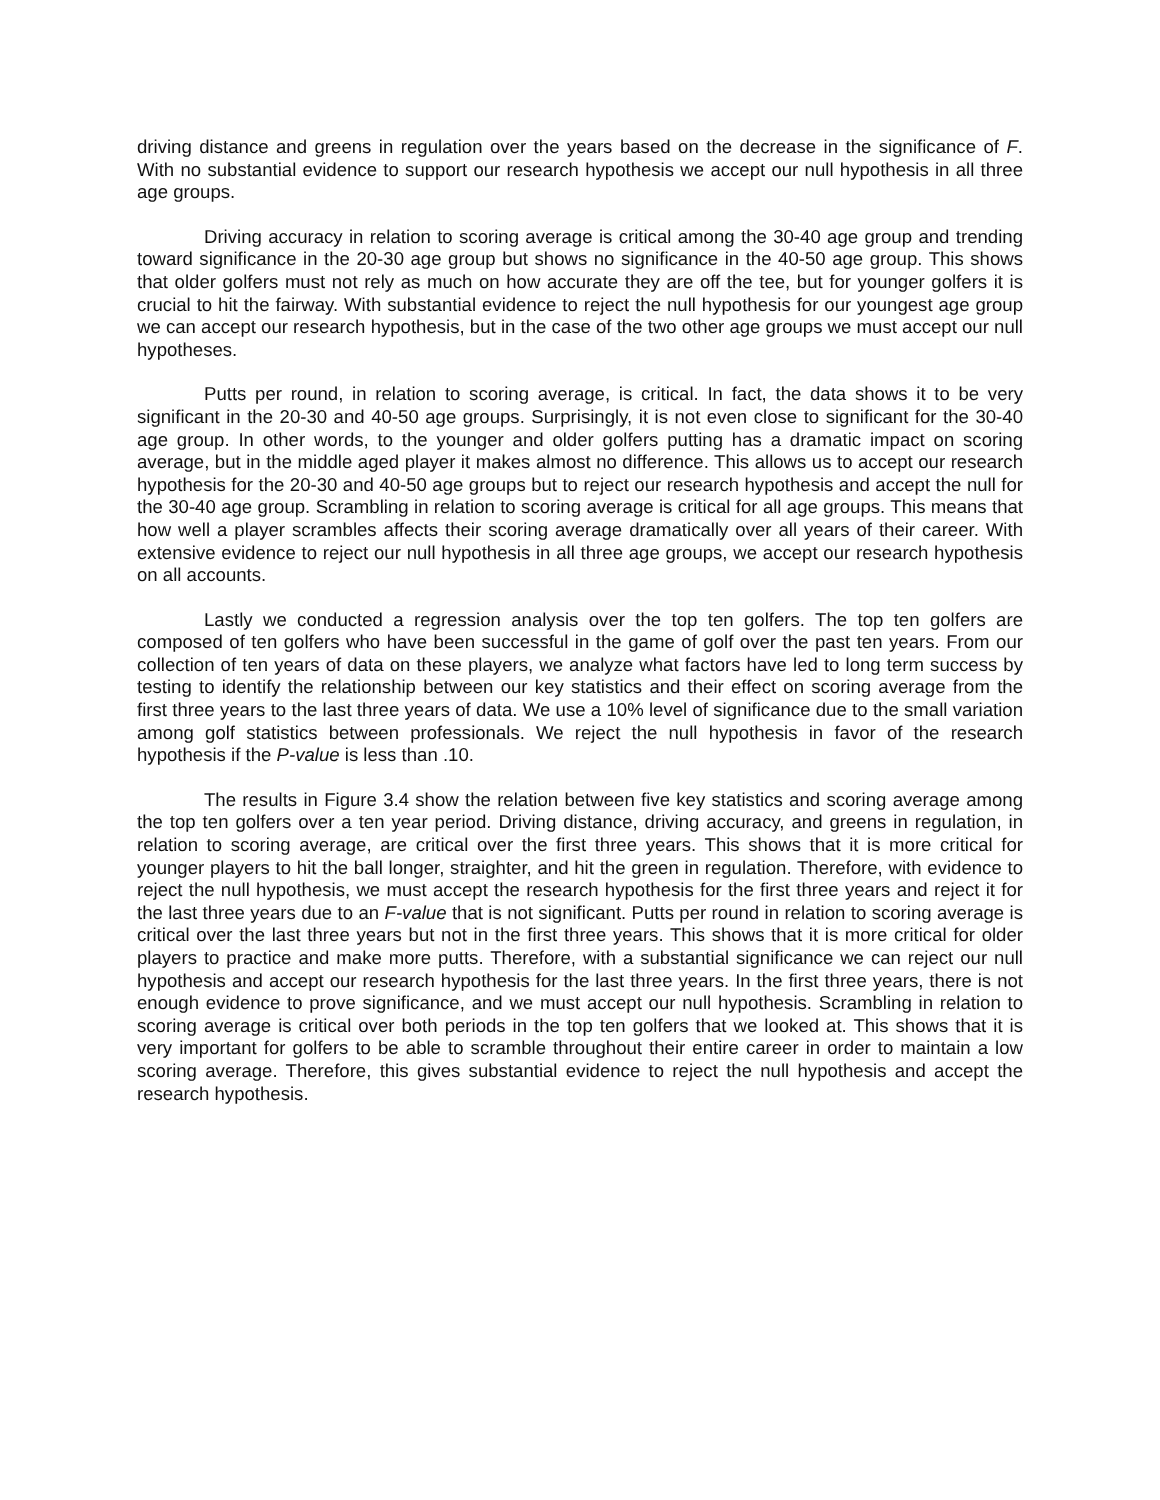driving distance and greens in regulation over the years based on the decrease in the significance of F. With no substantial evidence to support our research hypothesis we accept our null hypothesis in all three age groups.
Driving accuracy in relation to scoring average is critical among the 30-40 age group and trending toward significance in the 20-30 age group but shows no significance in the 40-50 age group. This shows that older golfers must not rely as much on how accurate they are off the tee, but for younger golfers it is crucial to hit the fairway. With substantial evidence to reject the null hypothesis for our youngest age group we can accept our research hypothesis, but in the case of the two other age groups we must accept our null hypotheses.
Putts per round, in relation to scoring average, is critical. In fact, the data shows it to be very significant in the 20-30 and 40-50 age groups. Surprisingly, it is not even close to significant for the 30-40 age group. In other words, to the younger and older golfers putting has a dramatic impact on scoring average, but in the middle aged player it makes almost no difference. This allows us to accept our research hypothesis for the 20-30 and 40-50 age groups but to reject our research hypothesis and accept the null for the 30-40 age group. Scrambling in relation to scoring average is critical for all age groups. This means that how well a player scrambles affects their scoring average dramatically over all years of their career. With extensive evidence to reject our null hypothesis in all three age groups, we accept our research hypothesis on all accounts.
Lastly we conducted a regression analysis over the top ten golfers. The top ten golfers are composed of ten golfers who have been successful in the game of golf over the past ten years. From our collection of ten years of data on these players, we analyze what factors have led to long term success by testing to identify the relationship between our key statistics and their effect on scoring average from the first three years to the last three years of data. We use a 10% level of significance due to the small variation among golf statistics between professionals. We reject the null hypothesis in favor of the research hypothesis if the P-value is less than .10.
The results in Figure 3.4 show the relation between five key statistics and scoring average among the top ten golfers over a ten year period. Driving distance, driving accuracy, and greens in regulation, in relation to scoring average, are critical over the first three years. This shows that it is more critical for younger players to hit the ball longer, straighter, and hit the green in regulation. Therefore, with evidence to reject the null hypothesis, we must accept the research hypothesis for the first three years and reject it for the last three years due to an F-value that is not significant. Putts per round in relation to scoring average is critical over the last three years but not in the first three years. This shows that it is more critical for older players to practice and make more putts. Therefore, with a substantial significance we can reject our null hypothesis and accept our research hypothesis for the last three years. In the first three years, there is not enough evidence to prove significance, and we must accept our null hypothesis. Scrambling in relation to scoring average is critical over both periods in the top ten golfers that we looked at. This shows that it is very important for golfers to be able to scramble throughout their entire career in order to maintain a low scoring average. Therefore, this gives substantial evidence to reject the null hypothesis and accept the research hypothesis.